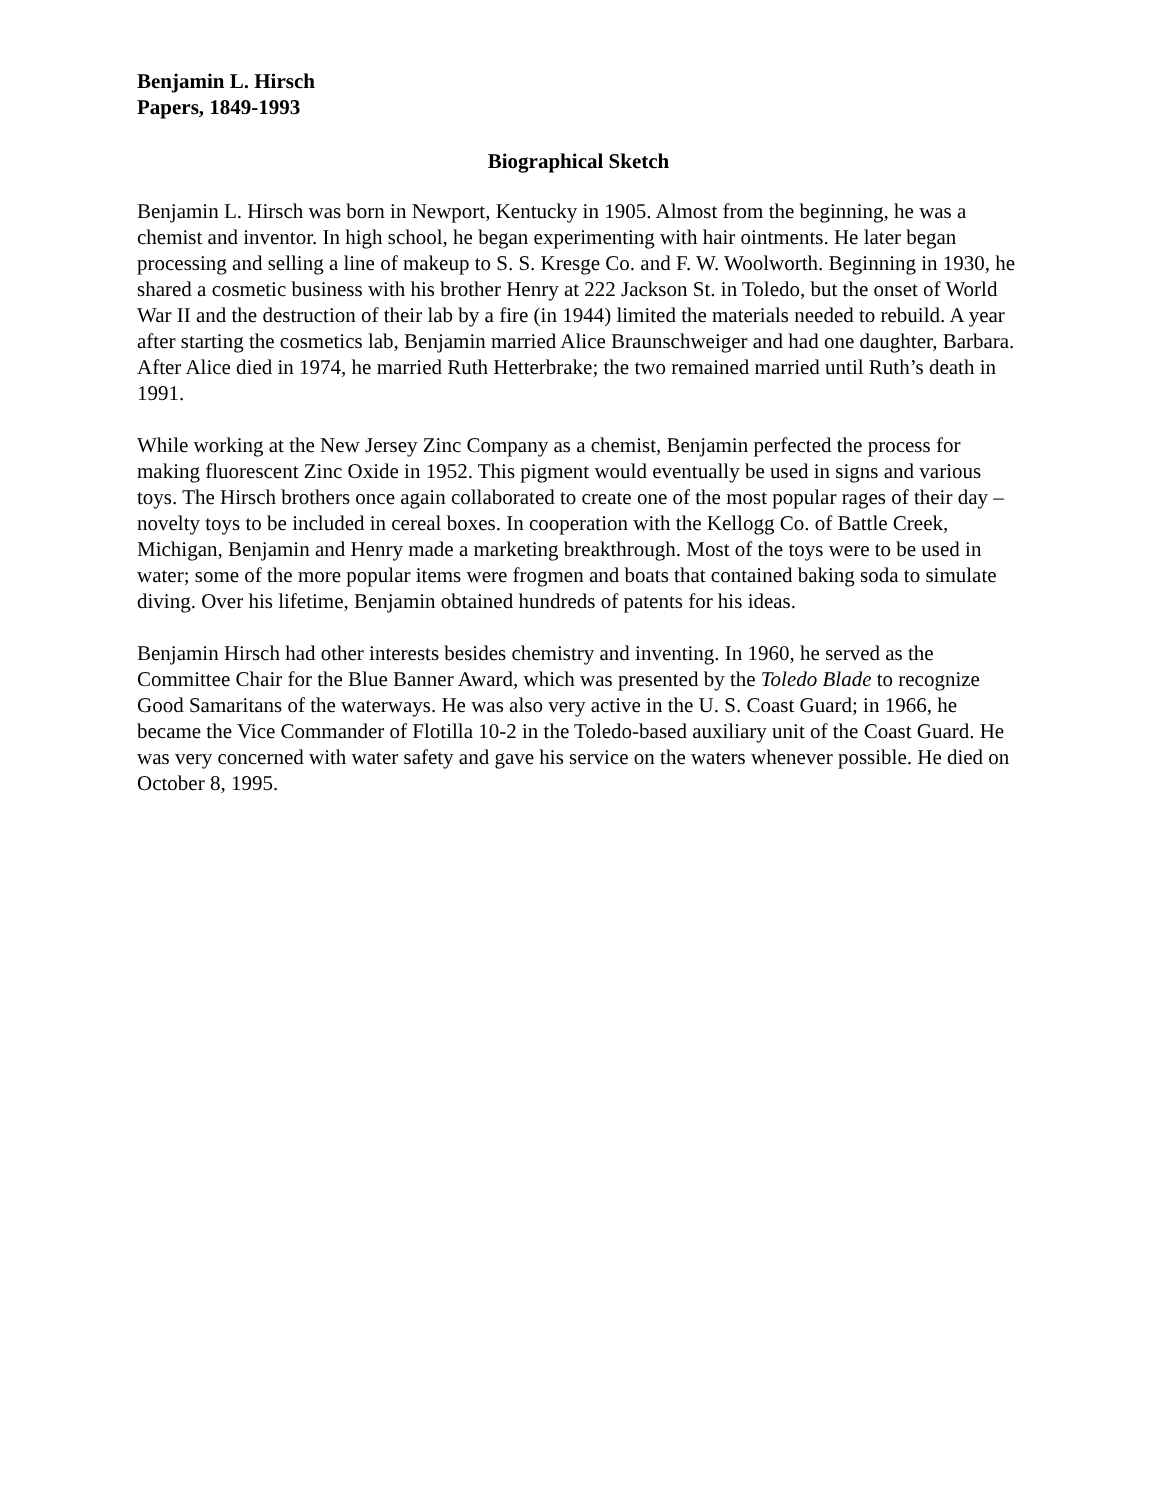Benjamin L. Hirsch
Papers, 1849-1993
Biographical Sketch
Benjamin L. Hirsch was born in Newport, Kentucky in 1905. Almost from the beginning, he was a chemist and inventor. In high school, he began experimenting with hair ointments. He later began processing and selling a line of makeup to S. S. Kresge Co. and F. W. Woolworth. Beginning in 1930, he shared a cosmetic business with his brother Henry at 222 Jackson St. in Toledo, but the onset of World War II and the destruction of their lab by a fire (in 1944) limited the materials needed to rebuild. A year after starting the cosmetics lab, Benjamin married Alice Braunschweiger and had one daughter, Barbara. After Alice died in 1974, he married Ruth Hetterbrake; the two remained married until Ruth’s death in 1991.
While working at the New Jersey Zinc Company as a chemist, Benjamin perfected the process for making fluorescent Zinc Oxide in 1952. This pigment would eventually be used in signs and various toys. The Hirsch brothers once again collaborated to create one of the most popular rages of their day – novelty toys to be included in cereal boxes. In cooperation with the Kellogg Co. of Battle Creek, Michigan, Benjamin and Henry made a marketing breakthrough. Most of the toys were to be used in water; some of the more popular items were frogmen and boats that contained baking soda to simulate diving. Over his lifetime, Benjamin obtained hundreds of patents for his ideas.
Benjamin Hirsch had other interests besides chemistry and inventing. In 1960, he served as the Committee Chair for the Blue Banner Award, which was presented by the Toledo Blade to recognize Good Samaritans of the waterways. He was also very active in the U. S. Coast Guard; in 1966, he became the Vice Commander of Flotilla 10-2 in the Toledo-based auxiliary unit of the Coast Guard. He was very concerned with water safety and gave his service on the waters whenever possible. He died on October 8, 1995.